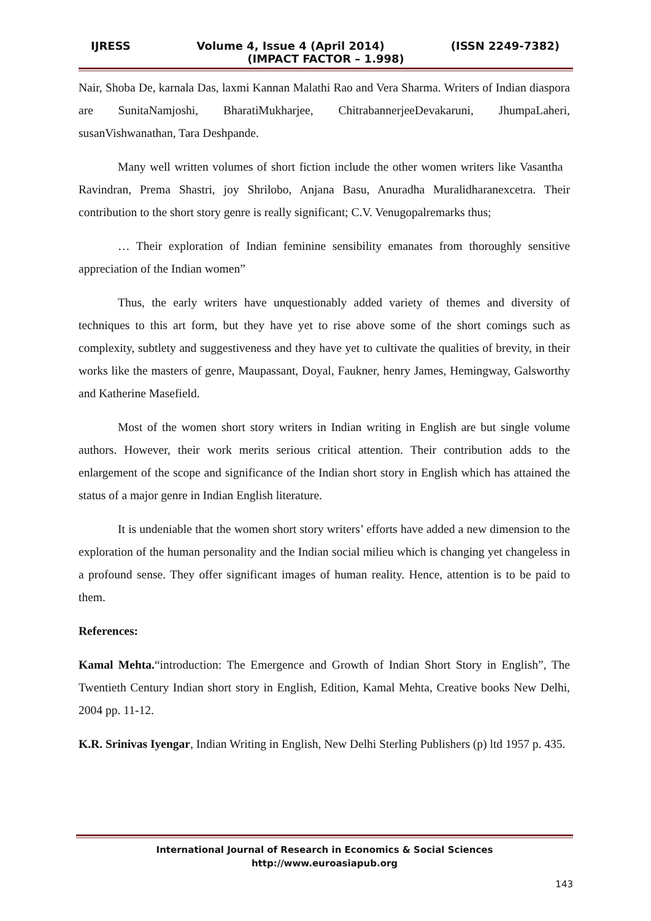IJRESS Volume 4, Issue 4 (April 2014) (ISSN 2249-7382)
(IMPACT FACTOR – 1.998)
Nair, Shoba De, karnala Das, laxmi Kannan Malathi Rao and Vera Sharma. Writers of Indian diaspora are SunitaNamjoshi, BharatiMukharjee, ChitrabannerjeeDevakaruni, JhumpaLaheri, susanVishwanathan, Tara Deshpande.
Many well written volumes of short fiction include the other women writers like Vasantha Ravindran, Prema Shastri, joy Shrilobo, Anjana Basu, Anuradha Muralidharanexcetra. Their contribution to the short story genre is really significant; C.V. Venugopalremarks thus;
… Their exploration of Indian feminine sensibility emanates from thoroughly sensitive appreciation of the Indian women”
Thus, the early writers have unquestionably added variety of themes and diversity of techniques to this art form, but they have yet to rise above some of the short comings such as complexity, subtlety and suggestiveness and they have yet to cultivate the qualities of brevity, in their works like the masters of genre, Maupassant, Doyal, Faukner, henry James, Hemingway, Galsworthy and Katherine Masefield.
Most of the women short story writers in Indian writing in English are but single volume authors. However, their work merits serious critical attention. Their contribution adds to the enlargement of the scope and significance of the Indian short story in English which has attained the status of a major genre in Indian English literature.
It is undeniable that the women short story writers’ efforts have added a new dimension to the exploration of the human personality and the Indian social milieu which is changing yet changeless in a profound sense. They offer significant images of human reality. Hence, attention is to be paid to them.
References:
Kamal Mehta.“introduction: The Emergence and Growth of Indian Short Story in English”, The Twentieth Century Indian short story in English, Edition, Kamal Mehta, Creative books New Delhi, 2004 pp. 11-12.
K.R. Srinivas Iyengar, Indian Writing in English, New Delhi Sterling Publishers (p) ltd 1957 p. 435.
International Journal of Research in Economics & Social Sciences
http://www.euroasiapub.org
143